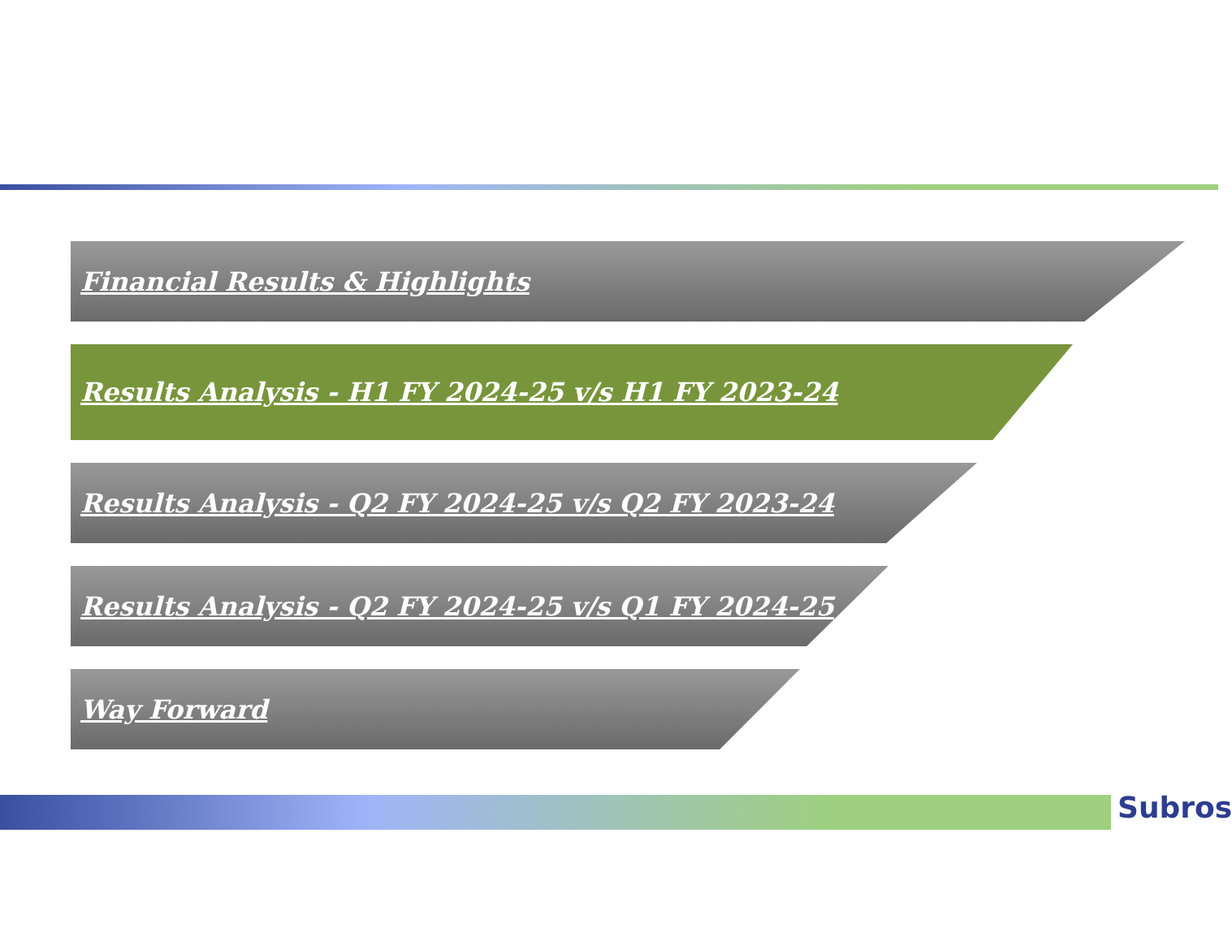Financial Results & Highlights
Results Analysis - H1 FY 2024-25 v/s H1 FY 2023-24
Results Analysis - Q2 FY 2024-25 v/s Q2 FY 2023-24
Results Analysis - Q2 FY 2024-25 v/s Q1 FY 2024-25
Way Forward
Subros